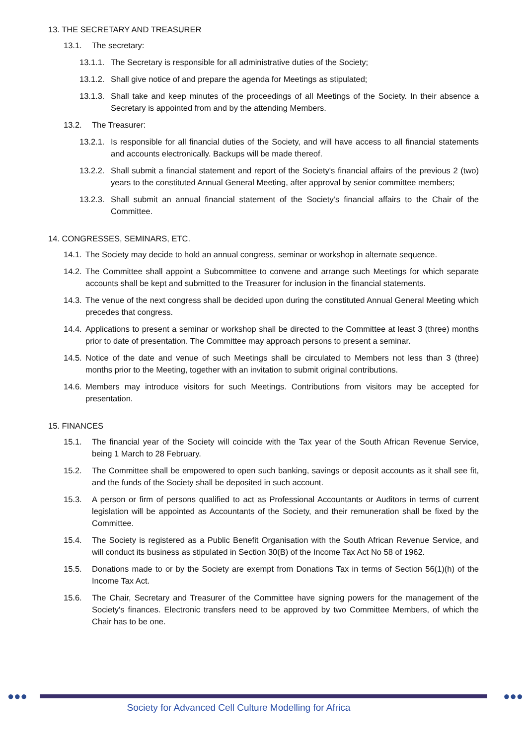13. THE SECRETARY AND TREASURER
13.1. The secretary:
13.1.1. The Secretary is responsible for all administrative duties of the Society;
13.1.2. Shall give notice of and prepare the agenda for Meetings as stipulated;
13.1.3. Shall take and keep minutes of the proceedings of all Meetings of the Society. In their absence a Secretary is appointed from and by the attending Members.
13.2. The Treasurer:
13.2.1. Is responsible for all financial duties of the Society, and will have access to all financial statements and accounts electronically. Backups will be made thereof.
13.2.2. Shall submit a financial statement and report of the Society's financial affairs of the previous 2 (two) years to the constituted Annual General Meeting, after approval by senior committee members;
13.2.3. Shall submit an annual financial statement of the Society’s financial affairs to the Chair of the Committee.
14. CONGRESSES, SEMINARS, ETC.
14.1. The Society may decide to hold an annual congress, seminar or workshop in alternate sequence.
14.2. The Committee shall appoint a Subcommittee to convene and arrange such Meetings for which separate accounts shall be kept and submitted to the Treasurer for inclusion in the financial statements.
14.3. The venue of the next congress shall be decided upon during the constituted Annual General Meeting which precedes that congress.
14.4. Applications to present a seminar or workshop shall be directed to the Committee at least 3 (three) months prior to date of presentation. The Committee may approach persons to present a seminar.
14.5. Notice of the date and venue of such Meetings shall be circulated to Members not less than 3 (three) months prior to the Meeting, together with an invitation to submit original contributions.
14.6. Members may introduce visitors for such Meetings. Contributions from visitors may be accepted for presentation.
15. FINANCES
15.1. The financial year of the Society will coincide with the Tax year of the South African Revenue Service, being 1 March to 28 February.
15.2. The Committee shall be empowered to open such banking, savings or deposit accounts as it shall see fit, and the funds of the Society shall be deposited in such account.
15.3. A person or firm of persons qualified to act as Professional Accountants or Auditors in terms of current legislation will be appointed as Accountants of the Society, and their remuneration shall be fixed by the Committee.
15.4. The Society is registered as a Public Benefit Organisation with the South African Revenue Service, and will conduct its business as stipulated in Section 30(B) of the Income Tax Act No 58 of 1962.
15.5. Donations made to or by the Society are exempt from Donations Tax in terms of Section 56(1)(h) of the Income Tax Act.
15.6. The Chair, Secretary and Treasurer of the Committee have signing powers for the management of the Society's finances. Electronic transfers need to be approved by two Committee Members, of which the Chair has to be one.
●●● ●●●
Society for Advanced Cell Culture Modelling for Africa